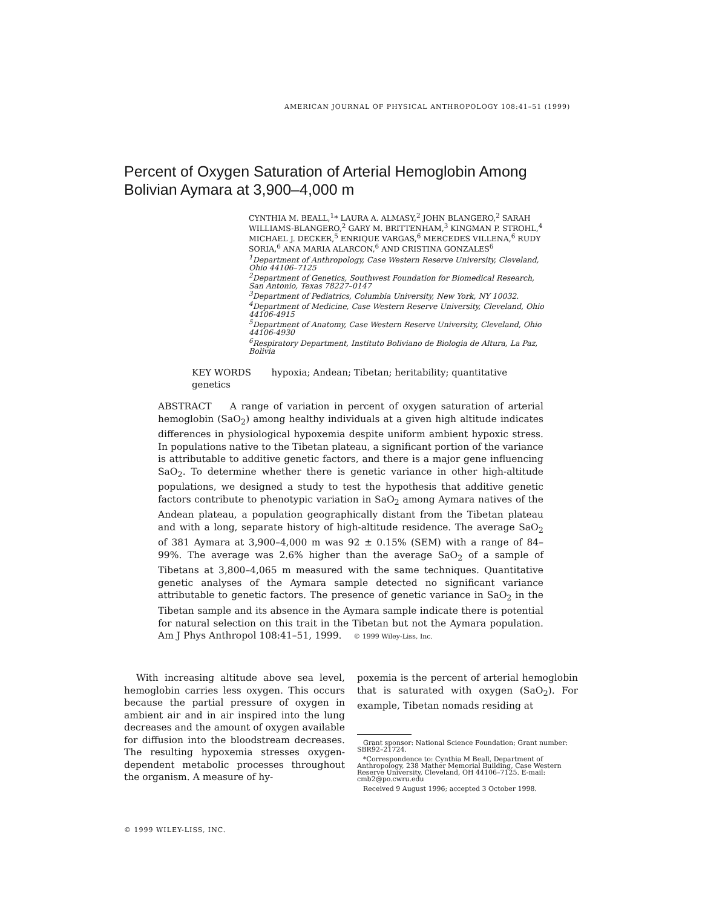AMERICAN JOURNAL OF PHYSICAL ANTHROPOLOGY 108:41–51 (1999)
Percent of Oxygen Saturation of Arterial Hemoglobin Among Bolivian Aymara at 3,900–4,000 m
CYNTHIA M. BEALL,<sup>1</sup>* LAURA A. ALMASY,<sup>2</sup> JOHN BLANGERO,<sup>2</sup> SARAH WILLIAMS-BLANGERO,<sup>2</sup> GARY M. BRITTENHAM,<sup>3</sup> KINGMAN P. STROHL,<sup>4</sup> MICHAEL J. DECKER,<sup>5</sup> ENRIQUE VARGAS,<sup>6</sup> MERCEDES VILLENA,<sup>6</sup> RUDY SORIA,<sup>6</sup> ANA MARIA ALARCON,<sup>6</sup> AND CRISTINA GONZALES<sup>6</sup>
<sup>1</sup> Department of Anthropology, Case Western Reserve University, Cleveland, Ohio 44106–7125
<sup>2</sup> Department of Genetics, Southwest Foundation for Biomedical Research, San Antonio, Texas 78227–0147
<sup>3</sup> Department of Pediatrics, Columbia University, New York, NY 10032.
<sup>4</sup> Department of Medicine, Case Western Reserve University, Cleveland, Ohio 44106-4915
<sup>5</sup> Department of Anatomy, Case Western Reserve University, Cleveland, Ohio 44106-4930
<sup>6</sup> Respiratory Department, Instituto Boliviano de Biologia de Altura, La Paz, Bolivia
KEY WORDS hypoxia; Andean; Tibetan; heritability; quantitative genetics
ABSTRACT A range of variation in percent of oxygen saturation of arterial hemoglobin (SaO<sub>2</sub>) among healthy individuals at a given high altitude indicates differences in physiological hypoxemia despite uniform ambient hypoxic stress. In populations native to the Tibetan plateau, a significant portion of the variance is attributable to additive genetic factors, and there is a major gene influencing SaO<sub>2</sub>. To determine whether there is genetic variance in other high-altitude populations, we designed a study to test the hypothesis that additive genetic factors contribute to phenotypic variation in SaO<sub>2</sub> among Aymara natives of the Andean plateau, a population geographically distant from the Tibetan plateau and with a long, separate history of high-altitude residence. The average SaO<sub>2</sub> of 381 Aymara at 3,900–4,000 m was 92 ± 0.15% (SEM) with a range of 84–99%. The average was 2.6% higher than the average SaO<sub>2</sub> of a sample of Tibetans at 3,800–4,065 m measured with the same techniques. Quantitative genetic analyses of the Aymara sample detected no significant variance attributable to genetic factors. The presence of genetic variance in SaO<sub>2</sub> in the Tibetan sample and its absence in the Aymara sample indicate there is potential for natural selection on this trait in the Tibetan but not the Aymara population. Am J Phys Anthropol 108:41–51, 1999. © 1999 Wiley-Liss, Inc.
With increasing altitude above sea level, hemoglobin carries less oxygen. This occurs because the partial pressure of oxygen in ambient air and in air inspired into the lung decreases and the amount of oxygen available for diffusion into the bloodstream decreases. The resulting hypoxemia stresses oxygen-dependent metabolic processes throughout the organism. A measure of hy-
poxemia is the percent of arterial hemoglobin that is saturated with oxygen (SaO<sub>2</sub>). For example, Tibetan nomads residing at
Grant sponsor: National Science Foundation; Grant number: SBR92–21724.
*Correspondence to: Cynthia M Beall, Department of Anthropology, 238 Mather Memorial Building, Case Western Reserve University, Cleveland, OH 44106–7125. E-mail: cmb2@po.cwru.edu
Received 9 August 1996; accepted 3 October 1998.
© 1999 WILEY-LISS, INC.